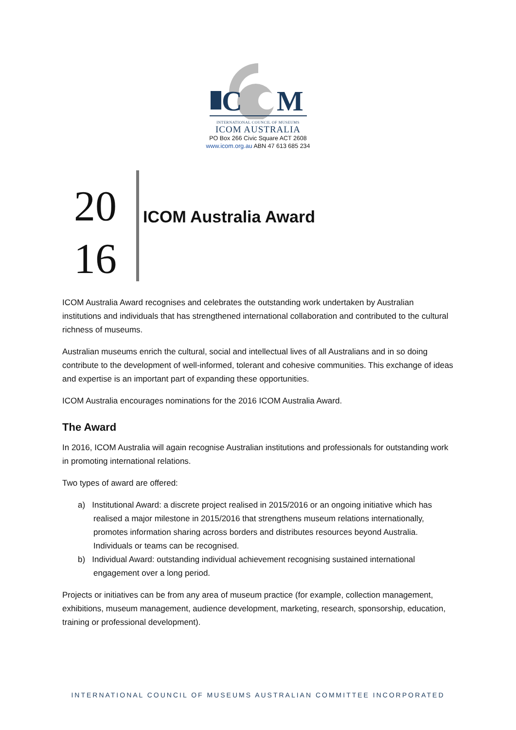C
M
INTERNATIONAL COUNCIL OF MUSEUMS
ICOM AUSTRALIA
PO Box 266 Civic Square ACT 2608
www.icom.org.au ABN 47 613 685 234
20
16
ICOM Australia Award
ICOM Australia Award recognises and celebrates the outstanding work undertaken by Australian institutions and individuals that has strengthened international collaboration and contributed to the cultural richness of museums.
Australian museums enrich the cultural, social and intellectual lives of all Australians and in so doing contribute to the development of well-informed, tolerant and cohesive communities. This exchange of ideas and expertise is an important part of expanding these opportunities.
ICOM Australia encourages nominations for the 2016 ICOM Australia Award.
The Award
In 2016, ICOM Australia will again recognise Australian institutions and professionals for outstanding work in promoting international relations.
Two types of award are offered:
a) Institutional Award: a discrete project realised in 2015/2016 or an ongoing initiative which has realised a major milestone in 2015/2016 that strengthens museum relations internationally, promotes information sharing across borders and distributes resources beyond Australia. Individuals or teams can be recognised.
b) Individual Award: outstanding individual achievement recognising sustained international engagement over a long period.
Projects or initiatives can be from any area of museum practice (for example, collection management, exhibitions, museum management, audience development, marketing, research, sponsorship, education, training or professional development).
INTERNATIONAL COUNCIL OF MUSEUMS AUSTRALIAN COMMITTEE INCORPORATED